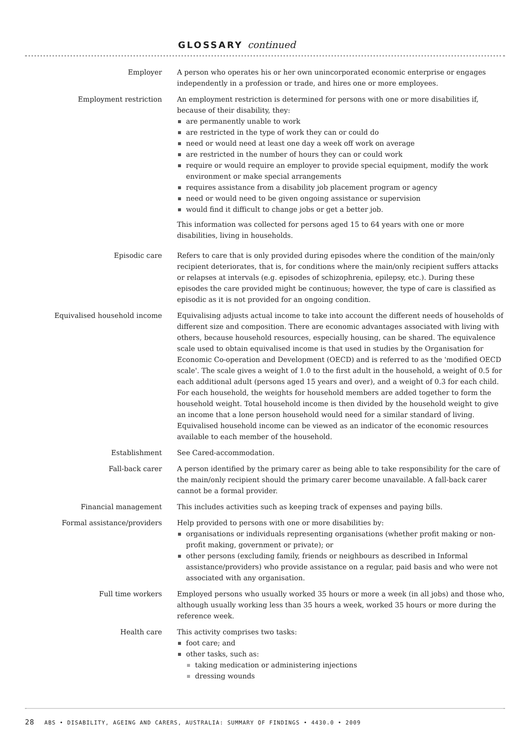GLOSSARY continued
Employer A person who operates his or her own unincorporated economic enterprise or engages independently in a profession or trade, and hires one or more employees.
Employment restriction An employment restriction is determined for persons with one or more disabilities if, because of their disability, they:
are permanently unable to work
are restricted in the type of work they can or could do
need or would need at least one day a week off work on average
are restricted in the number of hours they can or could work
require or would require an employer to provide special equipment, modify the work environment or make special arrangements
requires assistance from a disability job placement program or agency
need or would need to be given ongoing assistance or supervision
would find it difficult to change jobs or get a better job.
This information was collected for persons aged 15 to 64 years with one or more disabilities, living in households.
Episodic care Refers to care that is only provided during episodes where the condition of the main/only recipient deteriorates, that is, for conditions where the main/only recipient suffers attacks or relapses at intervals (e.g. episodes of schizophrenia, epilepsy, etc.). During these episodes the care provided might be continuous; however, the type of care is classified as episodic as it is not provided for an ongoing condition.
Equivalised household income Equivalising adjusts actual income to take into account the different needs of households of different size and composition. There are economic advantages associated with living with others, because household resources, especially housing, can be shared. The equivalence scale used to obtain equivalised income is that used in studies by the Organisation for Economic Co-operation and Development (OECD) and is referred to as the 'modified OECD scale'. The scale gives a weight of 1.0 to the first adult in the household, a weight of 0.5 for each additional adult (persons aged 15 years and over), and a weight of 0.3 for each child. For each household, the weights for household members are added together to form the household weight. Total household income is then divided by the household weight to give an income that a lone person household would need for a similar standard of living. Equivalised household income can be viewed as an indicator of the economic resources available to each member of the household.
Establishment See Cared-accommodation.
Fall-back carer A person identified by the primary carer as being able to take responsibility for the care of the main/only recipient should the primary carer become unavailable. A fall-back carer cannot be a formal provider.
Financial management This includes activities such as keeping track of expenses and paying bills.
Formal assistance/providers Help provided to persons with one or more disabilities by:
organisations or individuals representing organisations (whether profit making or non-profit making, government or private); or
other persons (excluding family, friends or neighbours as described in Informal assistance/providers) who provide assistance on a regular, paid basis and who were not associated with any organisation.
Full time workers Employed persons who usually worked 35 hours or more a week (in all jobs) and those who, although usually working less than 35 hours a week, worked 35 hours or more during the reference week.
Health care This activity comprises two tasks:
foot care; and
other tasks, such as:
taking medication or administering injections
dressing wounds
28 ABS • DISABILITY, AGEING AND CARERS, AUSTRALIA: SUMMARY OF FINDINGS • 4430.0 • 2009